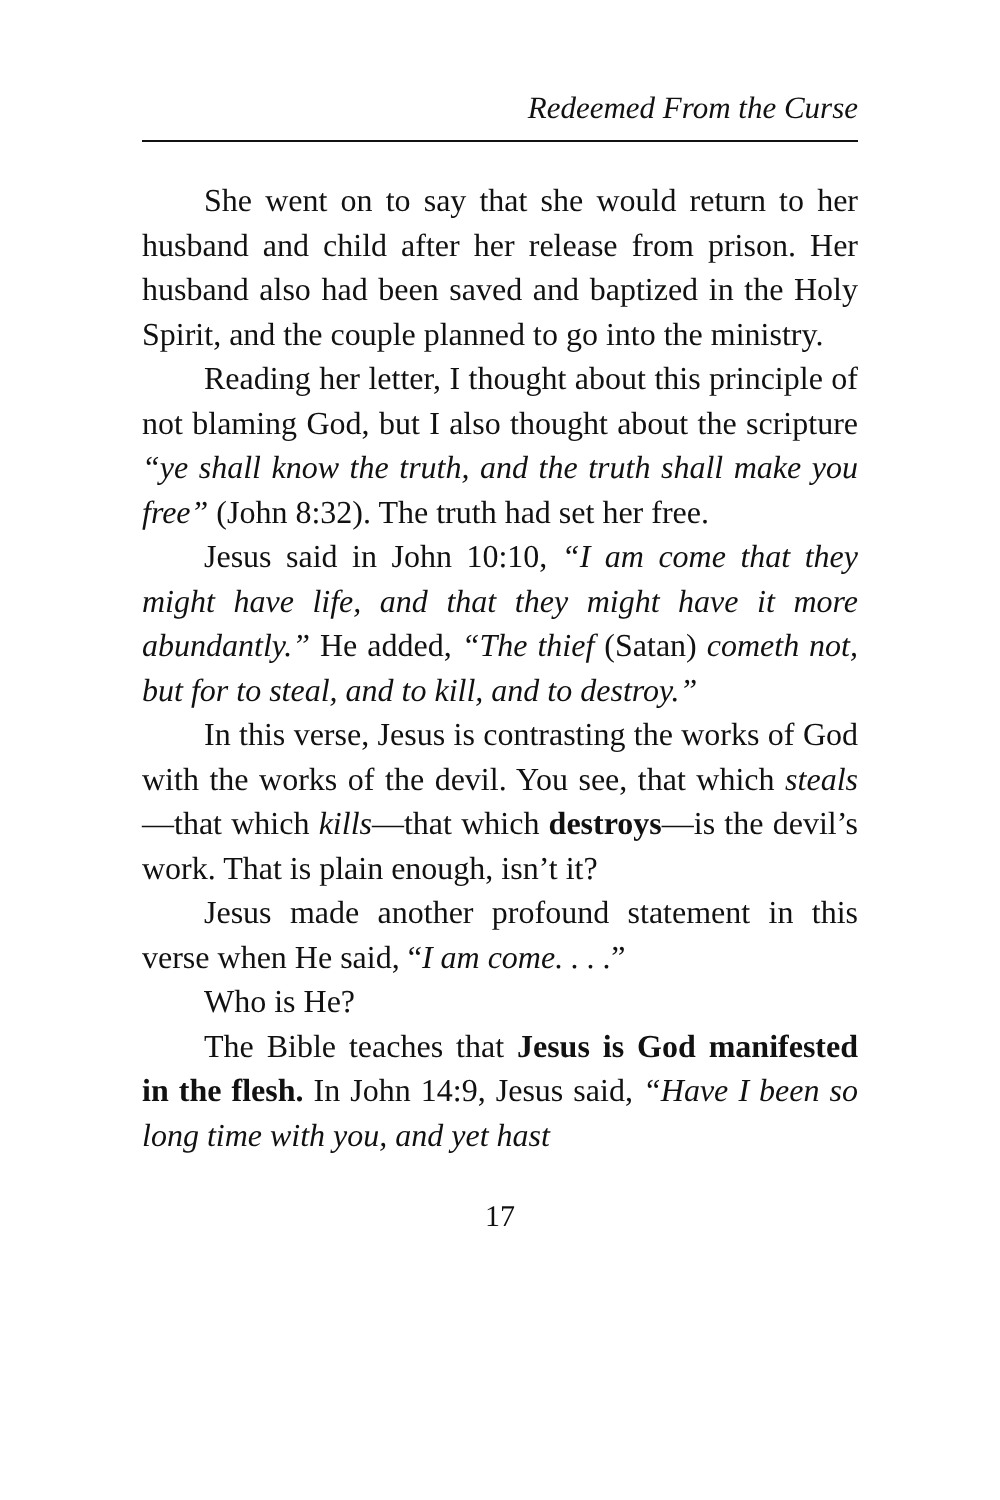Redeemed From the Curse
She went on to say that she would return to her husband and child after her release from prison. Her husband also had been saved and baptized in the Holy Spirit, and the couple planned to go into the ministry.
Reading her letter, I thought about this principle of not blaming God, but I also thought about the scripture “ye shall know the truth, and the truth shall make you free” (John 8:32). The truth had set her free.
Jesus said in John 10:10, “I am come that they might have life, and that they might have it more abundantly.” He added, “The thief (Satan) cometh not, but for to steal, and to kill, and to destroy.”
In this verse, Jesus is contrasting the works of God with the works of the devil. You see, that which steals—that which kills—that which destroys—is the devil’s work. That is plain enough, isn’t it?
Jesus made another profound statement in this verse when He said, “I am come. . . .”
Who is He?
The Bible teaches that Jesus is God manifested in the flesh. In John 14:9, Jesus said, “Have I been so long time with you, and yet hast
17